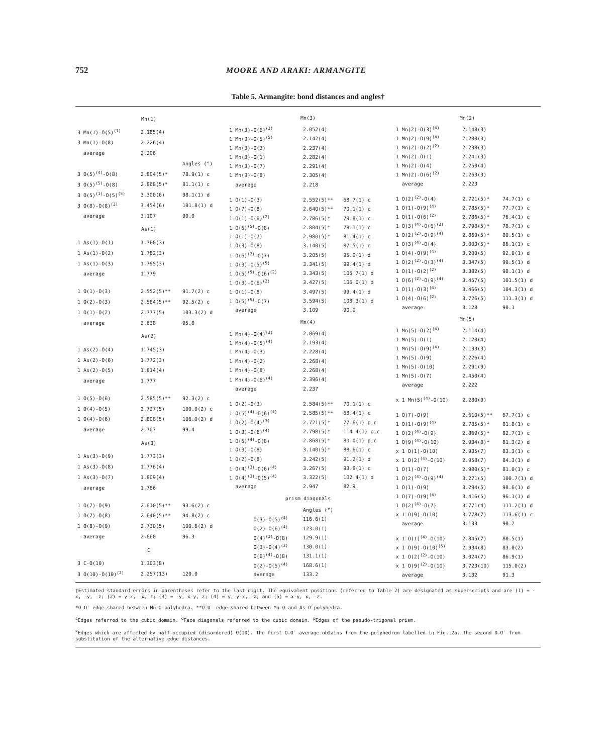752 MOORE AND ARAKI: ARMANGITE
Table 5. Armangite: bond distances and angles†
| Mn(1) | | |
| --- | --- | --- |
| 3 Mn(1)-O(5)<sup>(1)</sup> | 2.185(4) | |
| 3 Mn(1)-O(8) | 2.226(4) | |
| average | 2.206 | |
| | | Angles (°) |
| 3 O(5)<sup>(4)</sup>-O(8) | 2.804(5)* | 78.9(1) c |
| 3 O(5)<sup>(5)</sup>-O(8) | 2.868(5)* | 81.1(1) c |
| 3 O(5)<sup>(1)</sup>-O(5)<sup>(5)</sup> | 3.300(6) | 98.1(1) d |
| 3 O(8)-O(8)<sup>(2)</sup> | 3.454(6) | 101.8(1) d |
| average | 3.107 | 90.0 |
| As(1) | | |
| 1 As(1)-O(1) | 1.760(3) | |
| 1 As(1)-O(2) | 1.782(3) | |
| 1 As(1)-O(3) | 1.795(3) | |
| average | 1.779 | |
| 1 O(1)-O(3) | 2.552(5)** | 91.7(2) c |
| 1 O(2)-O(3) | 2.584(5)** | 92.5(2) c |
| 1 O(1)-O(2) | 2.777(5) | 103.3(2) d |
| average | 2.638 | 95.8 |
| As(2) | | |
| 1 As(2)-O(4) | 1.745(3) | |
| 1 As(2)-O(6) | 1.772(3) | |
| 1 As(2)-O(5) | 1.814(4) | |
| average | 1.777 | |
| 1 O(5)-O(6) | 2.585(5)** | 92.3(2) c |
| 1 O(4)-O(5) | 2.727(5) | 100.0(2) c |
| 1 O(4)-O(6) | 2.808(5) | 106.0(2) d |
| average | 2.707 | 99.4 |
| As(3) | | |
| 1 As(3)-O(9) | 1.773(3) | |
| 1 As(3)-O(8) | 1.776(4) | |
| 1 As(3)-O(7) | 1.809(4) | |
| average | 1.786 | |
| 1 O(7)-O(9) | 2.610(5)** | 93.6(2) c |
| 1 O(7)-O(8) | 2.640(5)** | 94.8(2) c |
| 1 O(8)-O(9) | 2.730(5) | 100.6(2) d |
| average | 2.660 | 96.3 |
| C | | |
| 3 C-O(10) | 1.303(8) | |
| 3 O(10)-O(10)<sup>(2)</sup> | 2.257(13) | 120.0 |
| Mn(3) | | |
| --- | --- | --- |
| 1 Mn(3)-O(6)<sup>(2)</sup> | 2.052(4) | |
| 1 Mn(3)-O(5)<sup>(5)</sup> | 2.142(4) | |
| 1 Mn(3)-O(3) | 2.237(4) | |
| 1 Mn(3)-O(1) | 2.282(4) | |
| 1 Mn(3)-O(7) | 2.291(4) | |
| 1 Mn(3)-O(8) | 2.305(4) | |
| average | 2.218 | |
| 1 O(1)-O(3) | 2.552(5)** | 68.7(1) c |
| 1 O(7)-O(8) | 2.640(5)** | 70.1(1) c |
| 1 O(1)-O(6)<sup>(2)</sup> | 2.786(5)* | 79.8(1) c |
| 1 O(5)<sup>(5)</sup>-O(8) | 2.804(5)* | 78.1(1) c |
| 1 O(1)-O(7) | 2.980(5)* | 81.4(1) c |
| 1 O(3)-O(8) | 3.140(5) | 87.5(1) c |
| 1 O(6)<sup>(2)</sup>-O(7) | 3.205(5) | 95.0(1) d |
| 1 O(3)-O(5)<sup>(5)</sup> | 3.341(5) | 99.4(1) d |
| 1 O(5)<sup>(5)</sup>-O(6)<sup>(2)</sup> | 3.343(5) | 105.7(1) d |
| 1 O(3)-O(6)<sup>(2)</sup> | 3.427(5) | 106.0(1) d |
| 1 O(1)-O(8) | 3.497(5) | 99.4(1) d |
| 1 O(5)<sup>(5)</sup>-O(7) | 3.594(5) | 108.3(1) d |
| average | 3.109 | 90.0 |
| Mn(4) | | |
| 1 Mn(4)-O(4)<sup>(3)</sup> | 2.069(4) | |
| 1 Mn(4)-O(5)<sup>(4)</sup> | 2.193(4) | |
| 1 Mn(4)-O(3) | 2.228(4) | |
| 1 Mn(4)-O(2) | 2.268(4) | |
| 1 Mn(4)-O(8) | 2.268(4) | |
| 1 Mn(4)-O(6)<sup>(4)</sup> | 2.396(4) | |
| average | 2.237 | |
| 1 O(2)-O(3) | 2.584(5)** | 70.1(1) c |
| 1 O(5)<sup>(4)</sup>-O(6)<sup>(4)</sup> | 2.585(5)** | 68.4(1) c |
| 1 O(2)-O(4)<sup>(3)</sup> | 2.721(5)* | 77.6(1) p,c |
| 1 O(3)-O(6)<sup>(4)</sup> | 2.798(5)* | 114.4(1) p,c |
| 1 O(5)<sup>(4)</sup>-O(8) | 2.868(5)* | 80.0(1) p,c |
| 1 O(3)-O(8) | 3.140(5)* | 88.6(1) c |
| 1 O(2)-O(8) | 3.242(5) | 91.2(1) d |
| 1 O(4)<sup>(3)</sup>-O(6)<sup>(4)</sup> | 3.267(5) | 93.8(1) c |
| 1 O(4)<sup>(3)</sup>-O(5)<sup>(4)</sup> | 3.322(5) | 102.4(1) d |
| average | 2.947 | 82.9 |
| prism diagonals | | |
| | Angles (°) | |
| O(3)-O(5)<sup>(4)</sup> | 116.6(1) | |
| O(2)-O(6)<sup>(4)</sup> | 123.0(1) | |
| O(4)<sup>(3)</sup>-O(8) | 129.9(1) | |
| O(3)-O(4)<sup>(3)</sup> | 130.0(1) | |
| O(6)<sup>(4)</sup>-O(8) | 131.1(1) | |
| O(2)-O(5)<sup>(4)</sup> | 168.6(1) | |
| average | 133.2 | |
| Mn(2) | | |
| --- | --- | --- |
| 1 Mn(2)-O(3)<sup>(4)</sup> | 2.148(3) | |
| 1 Mn(2)-O(9)<sup>(4)</sup> | 2.200(3) | |
| 1 Mn(2)-O(2)<sup>(2)</sup> | 2.238(3) | |
| 1 Mn(2)-O(1) | 2.241(3) | |
| 1 Mn(2)-O(4) | 2.250(4) | |
| 1 Mn(2)-O(6)<sup>(2)</sup> | 2.263(3) | |
| average | 2.223 | |
| 1 O(2)<sup>(2)</sup>-O(4) | 2.721(5)* | 74.7(1) c |
| 1 O(1)-O(9)<sup>(4)</sup> | 2.785(5)* | 77.7(1) c |
| 1 O(1)-O(6)<sup>(2)</sup> | 2.786(5)* | 76.4(1) c |
| 1 O(3)<sup>(4)</sup>-O(6)<sup>(2)</sup> | 2.798(5)* | 78.7(1) c |
| 1 O(2)<sup>(2)</sup>-O(9)<sup>(4)</sup> | 2.869(5)* | 80.5(1) c |
| 1 O(3)<sup>(4)</sup>-O(4) | 3.003(5)* | 86.1(1) c |
| 1 O(4)-O(9)<sup>(4)</sup> | 3.200(5) | 92.0(1) d |
| 1 O(2)<sup>(2)</sup>-O(3)<sup>(4)</sup> | 3.347(5) | 99.5(1) d |
| 1 O(1)-O(2)<sup>(2)</sup> | 3.382(5) | 98.1(1) d |
| 1 O(6)<sup>(2)</sup>-O(9)<sup>(4)</sup> | 3.457(5) | 101.5(1) d |
| 1 O(1)-O(3)<sup>(4)</sup> | 3.466(5) | 104.3(1) d |
| 1 O(4)-O(6)<sup>(2)</sup> | 3.726(5) | 111.3(1) d |
| average | 3.128 | 90.1 |
| Mn(5) | | |
| 1 Mn(5)-O(2)<sup>(4)</sup> | 2.114(4) | |
| 1 Mn(5)-O(1) | 2.120(4) | |
| 1 Mn(5)-O(9)<sup>(4)</sup> | 2.133(3) | |
| 1 Mn(5)-O(9) | 2.226(4) | |
| 1 Mn(5)-O(10) | 2.291(9) | |
| 1 Mn(5)-O(7) | 2.450(4) | |
| average | 2.222 | |
| x 1 Mn(5)<sup>(4)</sup>-O(10) | 2.280(9) | |
| 1 O(7)-O(9) | 2.610(5)** | 67.7(1) c |
| 1 O(1)-O(9)<sup>(4)</sup> | 2.785(5)* | 81.8(1) c |
| 1 O(2)<sup>(4)</sup>-O(9) | 2.869(5)* | 82.7(1) c |
| 1 O(9)<sup>(4)</sup>-O(10) | 2.934(8)* | 81.3(2) d |
| x 1 O(1)-O(10) | 2.935(7) | 83.3(1) c |
| x 1 O(2)<sup>(4)</sup>-O(10) | 2.958(7) | 84.3(1) d |
| 1 O(1)-O(7) | 2.980(5)* | 81.0(1) c |
| 1 O(2)<sup>(4)</sup>-O(9)<sup>(4)</sup> | 3.271(5) | 100.7(1) d |
| 1 O(1)-O(9) | 3.294(5) | 98.6(1) d |
| 1 O(7)-O(9)<sup>(4)</sup> | 3.416(5) | 96.1(1) d |
| 1 O(2)<sup>(4)</sup>-O(7) | 3.771(4) | 111.2(1) d |
| x 1 O(9)-O(10) | 3.778(7) | 113.6(1) c |
| average | 3.133 | 90.2 |
| x 1 O(1)<sup>(4)</sup>-O(10) | 2.845(7) | 80.5(1) |
| x 1 O(9)-O(10)<sup>(5)</sup> | 2.934(8) | 83.0(2) |
| x 1 O(2)<sup>(2)</sup>-O(10) | 3.024(7) | 86.9(1) |
| x 1 O(9)<sup>(2)</sup>-O(10) | 3.723(10) | 115.0(2) |
| average | 3.132 | 91.3 |
†Estimated standard errors in parentheses refer to the last digit. The equivalent positions (referred to Table 2) are designated as superscripts and are (1) = -x, -y, -z; (2) = y-x, -x, z; (3) = -y, x-y, z; (4) = y, y-x, -z; and (5) = x-y, x, -z.
*O–O′ edge shared between Mn–O polyhedra. **O–O′ edge shared between Mn–O and As–O polyhedra.
<sup>c</sup> Edges referred to the cubic domain. <sup>d</sup>Face diagonals referred to the cubic domain. <sup>p</sup>Edges of the pseudo-trigonal prism.
<sup>x</sup> Edges which are affected by half-occupied (disordered) O(10). The first O–O′ average obtains from the polyhedron labelled in Fig. 2a. The second O–O′ from substitution of the alternative edge distances.